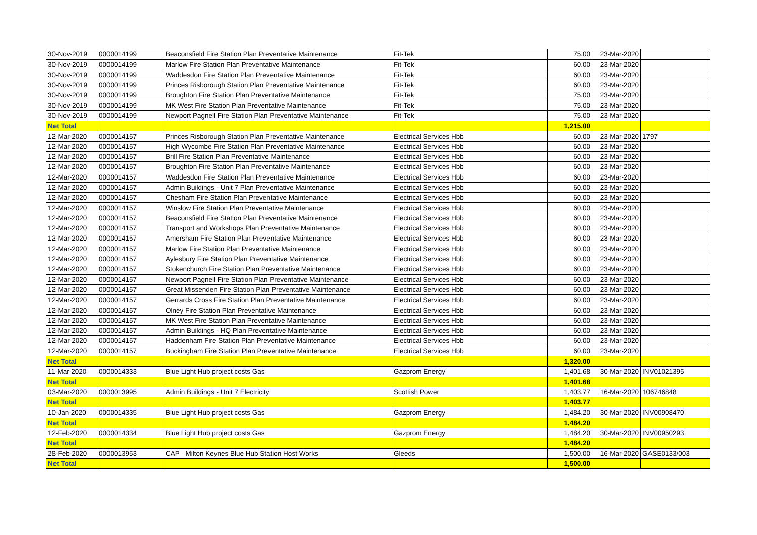| 30-Nov-2019 | 0000014199 | Beaconsfield Fire Station Plan Preventative Maintenance | Fit-Tek | 75.00 | 23-Mar-2020 | |
| 30-Nov-2019 | 0000014199 | Marlow Fire Station Plan Preventative Maintenance | Fit-Tek | 60.00 | 23-Mar-2020 | |
| 30-Nov-2019 | 0000014199 | Waddesdon Fire Station Plan Preventative Maintenance | Fit-Tek | 60.00 | 23-Mar-2020 | |
| 30-Nov-2019 | 0000014199 | Princes Risborough Station Plan Preventative Maintenance | Fit-Tek | 60.00 | 23-Mar-2020 | |
| 30-Nov-2019 | 0000014199 | Broughton Fire Station Plan Preventative Maintenance | Fit-Tek | 75.00 | 23-Mar-2020 | |
| 30-Nov-2019 | 0000014199 | MK West Fire Station Plan Preventative Maintenance | Fit-Tek | 75.00 | 23-Mar-2020 | |
| 30-Nov-2019 | 0000014199 | Newport Pagnell Fire Station Plan Preventative Maintenance | Fit-Tek | 75.00 | 23-Mar-2020 | |
| Net Total | | | | 1,215.00 | | |
| 12-Mar-2020 | 0000014157 | Princes Risborough Station Plan Preventative Maintenance | Electrical Services Hbb | 60.00 | 23-Mar-2020 | 1797 |
| 12-Mar-2020 | 0000014157 | High Wycombe Fire Station Plan Preventative Maintenance | Electrical Services Hbb | 60.00 | 23-Mar-2020 | |
| 12-Mar-2020 | 0000014157 | Brill Fire Station Plan Preventative Maintenance | Electrical Services Hbb | 60.00 | 23-Mar-2020 | |
| 12-Mar-2020 | 0000014157 | Broughton Fire Station Plan Preventative Maintenance | Electrical Services Hbb | 60.00 | 23-Mar-2020 | |
| 12-Mar-2020 | 0000014157 | Waddesdon Fire Station Plan Preventative Maintenance | Electrical Services Hbb | 60.00 | 23-Mar-2020 | |
| 12-Mar-2020 | 0000014157 | Admin Buildings - Unit 7 Plan Preventative Maintenance | Electrical Services Hbb | 60.00 | 23-Mar-2020 | |
| 12-Mar-2020 | 0000014157 | Chesham Fire Station Plan Preventative Maintenance | Electrical Services Hbb | 60.00 | 23-Mar-2020 | |
| 12-Mar-2020 | 0000014157 | Winslow Fire Station Plan Preventative Maintenance | Electrical Services Hbb | 60.00 | 23-Mar-2020 | |
| 12-Mar-2020 | 0000014157 | Beaconsfield Fire Station Plan Preventative Maintenance | Electrical Services Hbb | 60.00 | 23-Mar-2020 | |
| 12-Mar-2020 | 0000014157 | Transport and Workshops Plan Preventative Maintenance | Electrical Services Hbb | 60.00 | 23-Mar-2020 | |
| 12-Mar-2020 | 0000014157 | Amersham Fire Station Plan Preventative Maintenance | Electrical Services Hbb | 60.00 | 23-Mar-2020 | |
| 12-Mar-2020 | 0000014157 | Marlow Fire Station Plan Preventative Maintenance | Electrical Services Hbb | 60.00 | 23-Mar-2020 | |
| 12-Mar-2020 | 0000014157 | Aylesbury Fire Station Plan Preventative Maintenance | Electrical Services Hbb | 60.00 | 23-Mar-2020 | |
| 12-Mar-2020 | 0000014157 | Stokenchurch Fire Station Plan Preventative Maintenance | Electrical Services Hbb | 60.00 | 23-Mar-2020 | |
| 12-Mar-2020 | 0000014157 | Newport Pagnell Fire Station Plan Preventative Maintenance | Electrical Services Hbb | 60.00 | 23-Mar-2020 | |
| 12-Mar-2020 | 0000014157 | Great Missenden Fire Station Plan Preventative Maintenance | Electrical Services Hbb | 60.00 | 23-Mar-2020 | |
| 12-Mar-2020 | 0000014157 | Gerrards Cross Fire Station Plan Preventative Maintenance | Electrical Services Hbb | 60.00 | 23-Mar-2020 | |
| 12-Mar-2020 | 0000014157 | Olney Fire Station Plan Preventative Maintenance | Electrical Services Hbb | 60.00 | 23-Mar-2020 | |
| 12-Mar-2020 | 0000014157 | MK West Fire Station Plan Preventative Maintenance | Electrical Services Hbb | 60.00 | 23-Mar-2020 | |
| 12-Mar-2020 | 0000014157 | Admin Buildings - HQ Plan Preventative Maintenance | Electrical Services Hbb | 60.00 | 23-Mar-2020 | |
| 12-Mar-2020 | 0000014157 | Haddenham Fire Station Plan Preventative Maintenance | Electrical Services Hbb | 60.00 | 23-Mar-2020 | |
| 12-Mar-2020 | 0000014157 | Buckingham Fire Station Plan Preventative Maintenance | Electrical Services Hbb | 60.00 | 23-Mar-2020 | |
| Net Total | | | | 1,320.00 | | |
| 11-Mar-2020 | 0000014333 | Blue Light Hub project costs Gas | Gazprom Energy | 1,401.68 | 30-Mar-2020 | INV01021395 |
| Net Total | | | | 1,401.68 | | |
| 03-Mar-2020 | 0000013995 | Admin Buildings - Unit 7 Electricity | Scottish Power | 1,403.77 | 16-Mar-2020 | 106746848 |
| Net Total | | | | 1,403.77 | | |
| 10-Jan-2020 | 0000014335 | Blue Light Hub project costs Gas | Gazprom Energy | 1,484.20 | 30-Mar-2020 | INV00908470 |
| Net Total | | | | 1,484.20 | | |
| 12-Feb-2020 | 0000014334 | Blue Light Hub project costs Gas | Gazprom Energy | 1,484.20 | 30-Mar-2020 | INV00950293 |
| Net Total | | | | 1,484.20 | | |
| 28-Feb-2020 | 0000013953 | CAP - Milton Keynes Blue Hub Station Host Works | Gleeds | 1,500.00 | 16-Mar-2020 | GASE0133/003 |
| Net Total | | | | 1,500.00 | | |